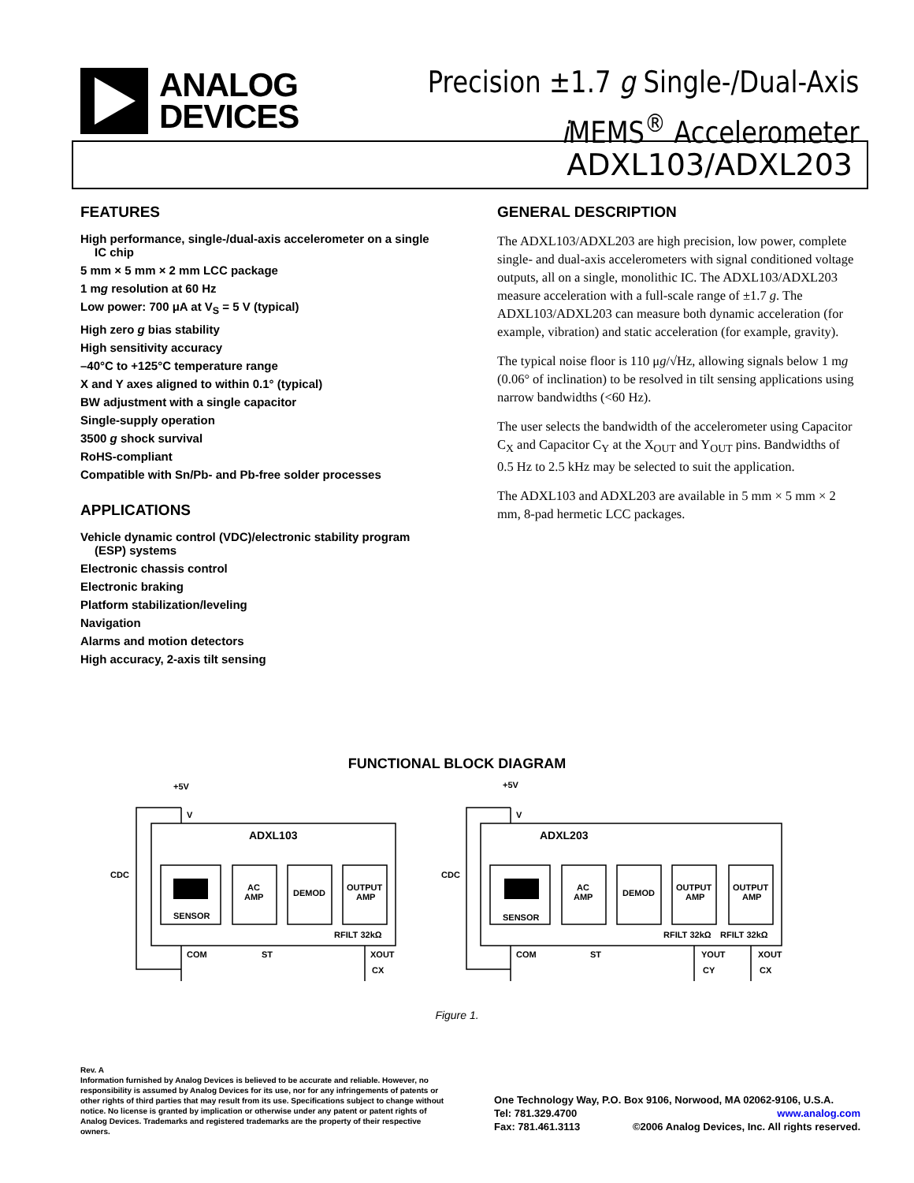ANALOG
DEVICES
Precision ±1.7 g Single-/Dual-Axis
i MEMS<sup>®</sup> Accelerometer
ADXL103/ADXL203
FEATURES
High performance, single-/dual-axis accelerometer on a single IC chip
5 mm × 5 mm × 2 mm LCC package
1 mg resolution at 60 Hz
Low power: 700 μA at V<sub>S</sub> = 5 V (typical)
High zero g bias stability
High sensitivity accuracy
–40°C to +125°C temperature range
X and Y axes aligned to within 0.1° (typical)
BW adjustment with a single capacitor
Single-supply operation
3500 g shock survival
RoHS-compliant
Compatible with Sn/Pb- and Pb-free solder processes
APPLICATIONS
Vehicle dynamic control (VDC)/electronic stability program (ESP) systems
Electronic chassis control
Electronic braking
Platform stabilization/leveling
Navigation
Alarms and motion detectors
High accuracy, 2-axis tilt sensing
GENERAL DESCRIPTION
The ADXL103/ADXL203 are high precision, low power, complete single- and dual-axis accelerometers with signal conditioned voltage outputs, all on a single, monolithic IC. The ADXL103/ADXL203 measure acceleration with a full-scale range of ±1.7 g. The ADXL103/ADXL203 can measure both dynamic acceleration (for example, vibration) and static acceleration (for example, gravity).
The typical noise floor is 110 μg/√Hz, allowing signals below 1 mg (0.06° of inclination) to be resolved in tilt sensing applications using narrow bandwidths (<60 Hz).
The user selects the bandwidth of the accelerometer using Capacitor C<sub>X</sub> and Capacitor C<sub>Y</sub> at the X<sub>OUT</sub> and Y<sub>OUT</sub> pins. Bandwidths of 0.5 Hz to 2.5 kHz may be selected to suit the application.
The ADXL103 and ADXL203 are available in 5 mm × 5 mm × 2 mm, 8-pad hermetic LCC packages.
FUNCTIONAL BLOCK DIAGRAM
+5V
V
ADXL103
SENSOR
AC
AMP
DEMOD
OUTPUT
AMP
RFILT 32kΩ
COM
ST
XOUT
CDC
CX
+5V
V
ADXL203
SENSOR
AC
AMP
DEMOD
OUTPUT
AMP
OUTPUT
AMP
RFILT 32kΩ
RFILT 32kΩ
COM
ST
YOUT
XOUT
CDC
CY
CX
Figure 1.
Rev. A
Information furnished by Analog Devices is believed to be accurate and reliable. However, no responsibility is assumed by Analog Devices for its use, nor for any infringements of patents or other rights of third parties that may result from its use. Specifications subject to change without notice. No license is granted by implication or otherwise under any patent or patent rights of Analog Devices. Trademarks and registered trademarks are the property of their respective owners.
One Technology Way, P.O. Box 9106, Norwood, MA 02062-9106, U.S.A.
Tel: 781.329.4700 www.analog.com
Fax: 781.461.3113 ©2006 Analog Devices, Inc. All rights reserved.